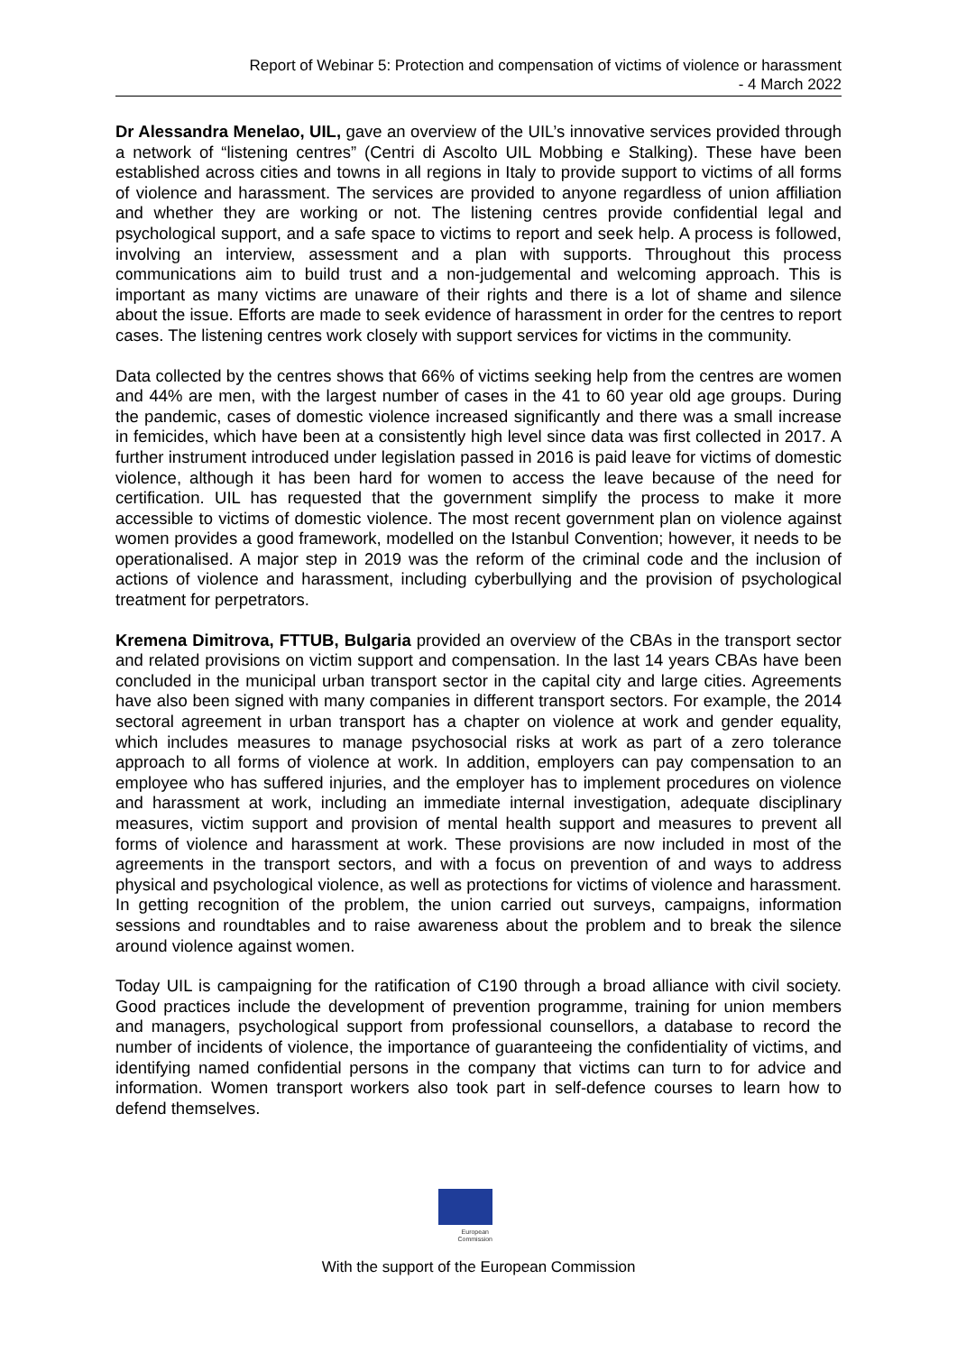Report of Webinar 5: Protection and compensation of victims of violence or harassment
- 4 March 2022
Dr Alessandra Menelao, UIL, gave an overview of the UIL’s innovative services provided through a network of “listening centres” (Centri di Ascolto UIL Mobbing e Stalking). These have been established across cities and towns in all regions in Italy to provide support to victims of all forms of violence and harassment. The services are provided to anyone regardless of union affiliation and whether they are working or not. The listening centres provide confidential legal and psychological support, and a safe space to victims to report and seek help. A process is followed, involving an interview, assessment and a plan with supports. Throughout this process communications aim to build trust and a non-judgemental and welcoming approach. This is important as many victims are unaware of their rights and there is a lot of shame and silence about the issue. Efforts are made to seek evidence of harassment in order for the centres to report cases. The listening centres work closely with support services for victims in the community.
Data collected by the centres shows that 66% of victims seeking help from the centres are women and 44% are men, with the largest number of cases in the 41 to 60 year old age groups. During the pandemic, cases of domestic violence increased significantly and there was a small increase in femicides, which have been at a consistently high level since data was first collected in 2017. A further instrument introduced under legislation passed in 2016 is paid leave for victims of domestic violence, although it has been hard for women to access the leave because of the need for certification. UIL has requested that the government simplify the process to make it more accessible to victims of domestic violence. The most recent government plan on violence against women provides a good framework, modelled on the Istanbul Convention; however, it needs to be operationalised. A major step in 2019 was the reform of the criminal code and the inclusion of actions of violence and harassment, including cyberbullying and the provision of psychological treatment for perpetrators.
Kremena Dimitrova, FTTUB, Bulgaria provided an overview of the CBAs in the transport sector and related provisions on victim support and compensation. In the last 14 years CBAs have been concluded in the municipal urban transport sector in the capital city and large cities. Agreements have also been signed with many companies in different transport sectors. For example, the 2014 sectoral agreement in urban transport has a chapter on violence at work and gender equality, which includes measures to manage psychosocial risks at work as part of a zero tolerance approach to all forms of violence at work. In addition, employers can pay compensation to an employee who has suffered injuries, and the employer has to implement procedures on violence and harassment at work, including an immediate internal investigation, adequate disciplinary measures, victim support and provision of mental health support and measures to prevent all forms of violence and harassment at work. These provisions are now included in most of the agreements in the transport sectors, and with a focus on prevention of and ways to address physical and psychological violence, as well as protections for victims of violence and harassment. In getting recognition of the problem, the union carried out surveys, campaigns, information sessions and roundtables and to raise awareness about the problem and to break the silence around violence against women.
Today UIL is campaigning for the ratification of C190 through a broad alliance with civil society. Good practices include the development of prevention programme, training for union members and managers, psychological support from professional counsellors, a database to record the number of incidents of violence, the importance of guaranteeing the confidentiality of victims, and identifying named confidential persons in the company that victims can turn to for advice and information. Women transport workers also took part in self-defence courses to learn how to defend themselves.
European
Commission
With the support of the European Commission